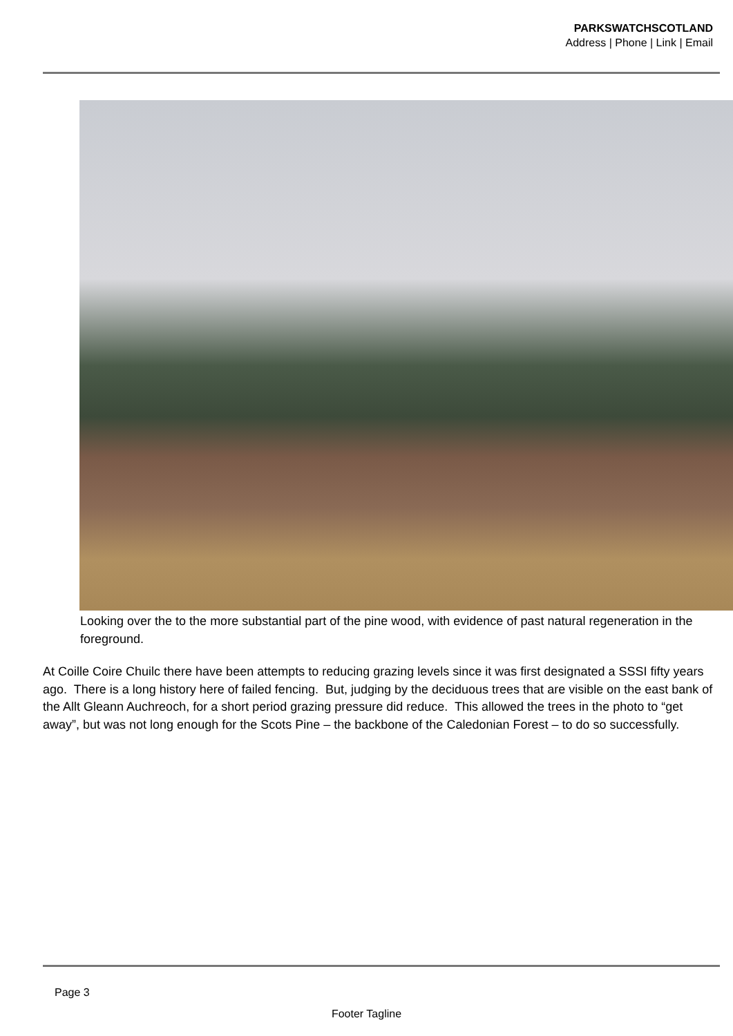PARKSWATCHSCOTLAND
Address | Phone | Link | Email
Looking over the to the more substantial part of the pine wood, with evidence of past natural regeneration in the foreground.
At Coille Coire Chuilc there have been attempts to reducing grazing levels since it was first designated a SSSI fifty years ago. There is a long history here of failed fencing. But, judging by the deciduous trees that are visible on the east bank of the Allt Gleann Auchreoch, for a short period grazing pressure did reduce. This allowed the trees in the photo to “get away”, but was not long enough for the Scots Pine – the backbone of the Caledonian Forest – to do so successfully.
Page 3
Footer Tagline